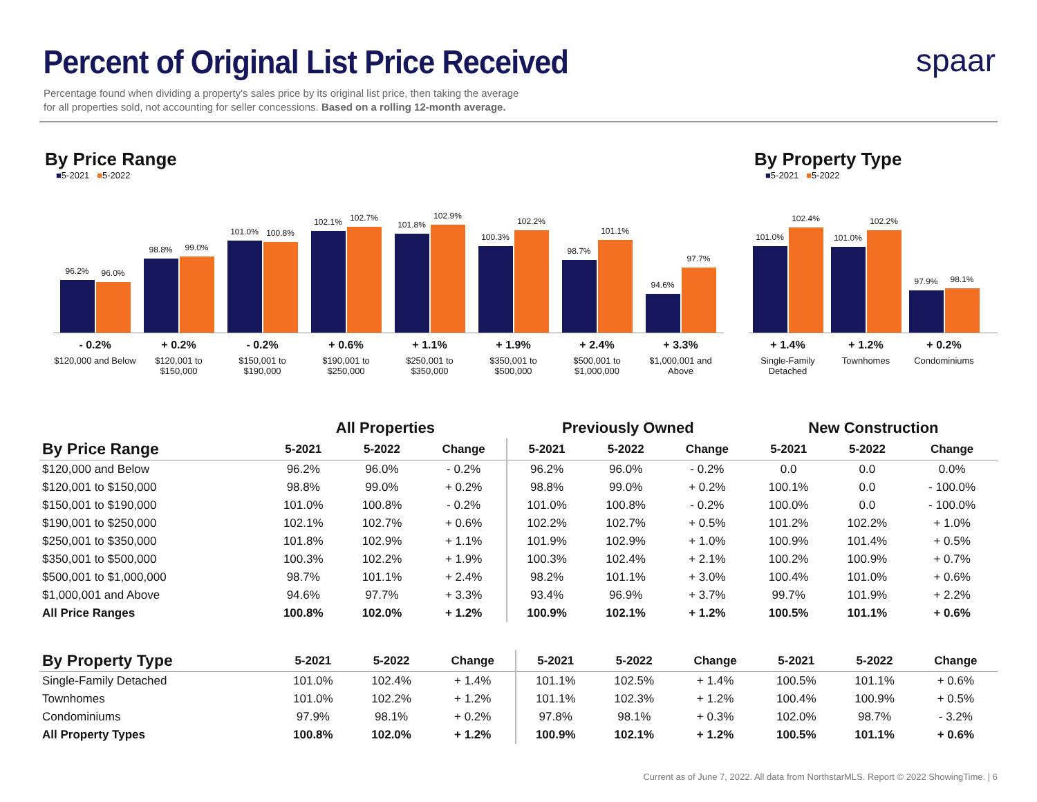Percent of Original List Price Received
Percentage found when dividing a property's sales price by its original list price, then taking the average
for all properties sold, not accounting for seller concessions. Based on a rolling 12-month average.
spaar
By Price Range
■5-2021 ■5-2022
96.2%
96.0%
98.8%
99.0%
101.0%
100.8%
102.1%
102.7%
101.8%
102.9%
100.3%
102.2%
98.7%
101.1%
94.6%
97.7%
- 0.2%
$120,000 and Below
+ 0.2%
$120,001 to $150,000
- 0.2%
$150,001 to $190,000
+ 0.6%
$190,001 to $250,000
+ 1.1%
$250,001 to $350,000
+ 1.9%
$350,001 to $500,000
+ 2.4%
$500,001 to $1,000,000
+ 3.3%
$1,000,001 and Above
By Property Type
■5-2021 ■5-2022
101.0%
102.4%
101.0%
102.2%
97.9%
98.1%
+ 1.4%
Single-Family Detached
+ 1.2%
Townhomes
+ 0.2%
Condominiums
| | All Properties | | | Previously Owned | | | New Construction | | |
| --- | --- | --- | --- | --- | --- | --- | --- | --- | --- |
| By Price Range | 5-2021 | 5-2022 | Change | 5-2021 | 5-2022 | Change | 5-2021 | 5-2022 | Change |
| $120,000 and Below | 96.2% | 96.0% | - 0.2% | 96.2% | 96.0% | - 0.2% | 0.0 | 0.0 | 0.0% |
| $120,001 to $150,000 | 98.8% | 99.0% | + 0.2% | 98.8% | 99.0% | + 0.2% | 100.1% | 0.0 | - 100.0% |
| $150,001 to $190,000 | 101.0% | 100.8% | - 0.2% | 101.0% | 100.8% | - 0.2% | 100.0% | 0.0 | - 100.0% |
| $190,001 to $250,000 | 102.1% | 102.7% | + 0.6% | 102.2% | 102.7% | + 0.5% | 101.2% | 102.2% | + 1.0% |
| $250,001 to $350,000 | 101.8% | 102.9% | + 1.1% | 101.9% | 102.9% | + 1.0% | 100.9% | 101.4% | + 0.5% |
| $350,001 to $500,000 | 100.3% | 102.2% | + 1.9% | 100.3% | 102.4% | + 2.1% | 100.2% | 100.9% | + 0.7% |
| $500,001 to $1,000,000 | 98.7% | 101.1% | + 2.4% | 98.2% | 101.1% | + 3.0% | 100.4% | 101.0% | + 0.6% |
| $1,000,001 and Above | 94.6% | 97.7% | + 3.3% | 93.4% | 96.9% | + 3.7% | 99.7% | 101.9% | + 2.2% |
| All Price Ranges | 100.8% | 102.0% | + 1.2% | 100.9% | 102.1% | + 1.2% | 100.5% | 101.1% | + 0.6% |
| By Property Type | 5-2021 | 5-2022 | Change | 5-2021 | 5-2022 | Change | 5-2021 | 5-2022 | Change |
| --- | --- | --- | --- | --- | --- | --- | --- | --- | --- |
| Single-Family Detached | 101.0% | 102.4% | + 1.4% | 101.1% | 102.5% | + 1.4% | 100.5% | 101.1% | + 0.6% |
| Townhomes | 101.0% | 102.2% | + 1.2% | 101.1% | 102.3% | + 1.2% | 100.4% | 100.9% | + 0.5% |
| Condominiums | 97.9% | 98.1% | + 0.2% | 97.8% | 98.1% | + 0.3% | 102.0% | 98.7% | - 3.2% |
| All Property Types | 100.8% | 102.0% | + 1.2% | 100.9% | 102.1% | + 1.2% | 100.5% | 101.1% | + 0.6% |
Current as of June 7, 2022. All data from NorthstarMLS. Report © 2022 ShowingTime. | 6